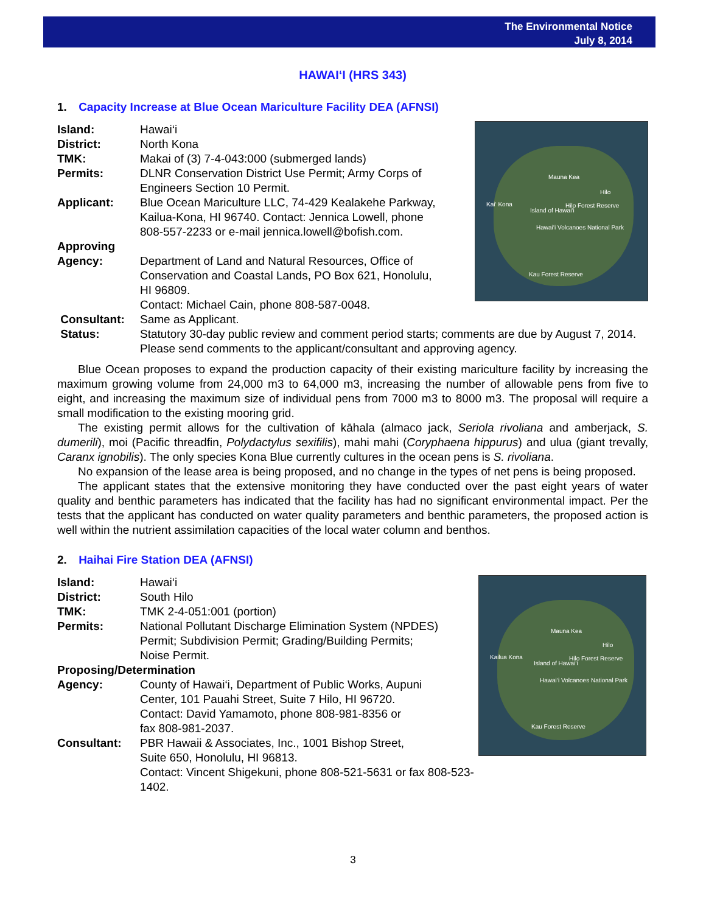The Environmental Notice
July 8, 2014
HAWAI‘I (HRS 343)
1. Capacity Increase at Blue Ocean Mariculture Facility DEA (AFNSI)
Mauna Kea
Hilo
Kai‘ Kona
Island of Hawai‘i
Hilo Forest Reserve
Hawai‘i Volcanoes National Park
Kau Forest Reserve
Island: Hawai‘i
District: North Kona
TMK: Makai of (3) 7-4-043:000 (submerged lands)
Permits: DLNR Conservation District Use Permit; Army Corps of
Engineers Section 10 Permit.
Applicant: Blue Ocean Mariculture LLC, 74-429 Kealakehe Parkway,
Kailua-Kona, HI 96740. Contact: Jennica Lowell, phone
808-557-2233 or e-mail jennica.lowell@bofish.com.
Approving
Agency:
Department of Land and Natural Resources, Office of
Conservation and Coastal Lands, PO Box 621, Honolulu,
HI 96809.
Contact: Michael Cain, phone 808-587-0048.
Consultant: Same as Applicant.
Status: Statutory 30-day public review and comment period starts; comments are due by August 7, 2014. Please send comments to the applicant/consultant and approving agency.
Blue Ocean proposes to expand the production capacity of their existing mariculture facility by increasing the maximum growing volume from 24,000 m3 to 64,000 m3, increasing the number of allowable pens from five to eight, and increasing the maximum size of individual pens from 7000 m3 to 8000 m3. The proposal will require a small modification to the existing mooring grid.
The existing permit allows for the cultivation of kāhala (almaco jack, Seriola rivoliana and amberjack, S. dumerili), moi (Pacific threadfin, Polydactylus sexifilis), mahi mahi (Coryphaena hippurus) and ulua (giant trevally, Caranx ignobilis). The only species Kona Blue currently cultures in the ocean pens is S. rivoliana.
No expansion of the lease area is being proposed, and no change in the types of net pens is being proposed.
The applicant states that the extensive monitoring they have conducted over the past eight years of water quality and benthic parameters has indicated that the facility has had no significant environmental impact. Per the tests that the applicant has conducted on water quality parameters and benthic parameters, the proposed action is well within the nutrient assimilation capacities of the local water column and benthos.
2. Haihai Fire Station DEA (AFNSI)
Mauna Kea
Hilo
Kailua Kona
Island of Hawai‘i
Hilo Forest Reserve
Hawai‘i Volcanoes National Park
Kau Forest Reserve
Island: Hawai‘i
District: South Hilo
TMK: TMK 2-4-051:001 (portion)
Permits: National Pollutant Discharge Elimination System (NPDES)
Permit; Subdivision Permit; Grading/Building Permits;
Noise Permit.
Proposing/Determination
Agency: County of Hawai‘i, Department of Public Works, Aupuni
Center, 101 Pauahi Street, Suite 7 Hilo, HI 96720.
Contact: David Yamamoto, phone 808-981-8356 or
fax 808-981-2037.
Consultant: PBR Hawaii & Associates, Inc., 1001 Bishop Street,
Suite 650, Honolulu, HI 96813.
Contact: Vincent Shigekuni, phone 808-521-5631 or fax 808-523-1402.
3